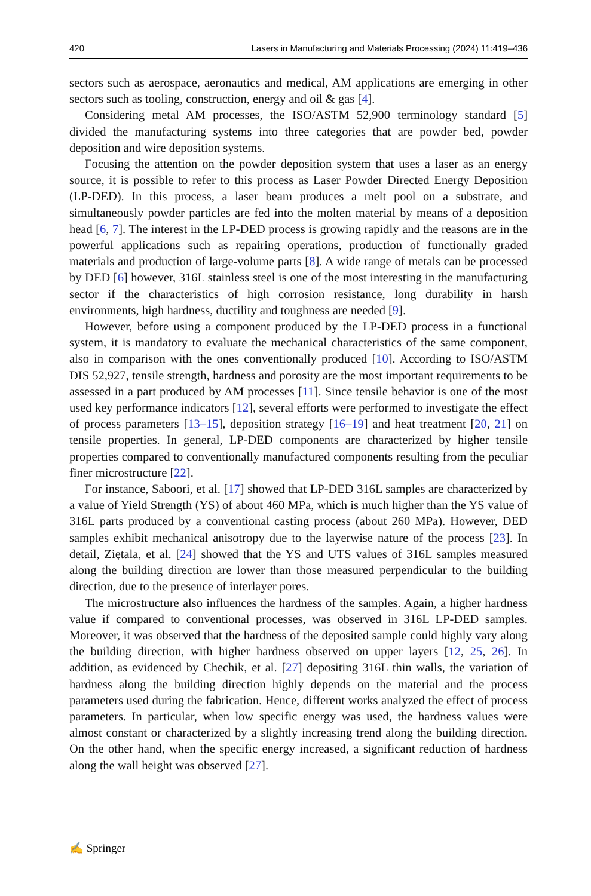420 Lasers in Manufacturing and Materials Processing (2024) 11:419–436
sectors such as aerospace, aeronautics and medical, AM applications are emerging in other sectors such as tooling, construction, energy and oil & gas [4].
Considering metal AM processes, the ISO/ASTM 52,900 terminology standard [5] divided the manufacturing systems into three categories that are powder bed, powder deposition and wire deposition systems.
Focusing the attention on the powder deposition system that uses a laser as an energy source, it is possible to refer to this process as Laser Powder Directed Energy Deposition (LP-DED). In this process, a laser beam produces a melt pool on a substrate, and simultaneously powder particles are fed into the molten material by means of a deposition head [6, 7]. The interest in the LP-DED process is growing rapidly and the reasons are in the powerful applications such as repairing operations, production of functionally graded materials and production of large-volume parts [8]. A wide range of metals can be processed by DED [6] however, 316L stainless steel is one of the most interesting in the manufacturing sector if the characteristics of high corrosion resistance, long durability in harsh environments, high hardness, ductility and toughness are needed [9].
However, before using a component produced by the LP-DED process in a functional system, it is mandatory to evaluate the mechanical characteristics of the same component, also in comparison with the ones conventionally produced [10]. According to ISO/ASTM DIS 52,927, tensile strength, hardness and porosity are the most important requirements to be assessed in a part produced by AM processes [11]. Since tensile behavior is one of the most used key performance indicators [12], several efforts were performed to investigate the effect of process parameters [13–15], deposition strategy [16–19] and heat treatment [20, 21] on tensile properties. In general, LP-DED components are characterized by higher tensile properties compared to conventionally manufactured components resulting from the peculiar finer microstructure [22].
For instance, Saboori, et al. [17] showed that LP-DED 316L samples are characterized by a value of Yield Strength (YS) of about 460 MPa, which is much higher than the YS value of 316L parts produced by a conventional casting process (about 260 MPa). However, DED samples exhibit mechanical anisotropy due to the layerwise nature of the process [23]. In detail, Ziętala, et al. [24] showed that the YS and UTS values of 316L samples measured along the building direction are lower than those measured perpendicular to the building direction, due to the presence of interlayer pores.
The microstructure also influences the hardness of the samples. Again, a higher hardness value if compared to conventional processes, was observed in 316L LP-DED samples. Moreover, it was observed that the hardness of the deposited sample could highly vary along the building direction, with higher hardness observed on upper layers [12, 25, 26]. In addition, as evidenced by Chechik, et al. [27] depositing 316L thin walls, the variation of hardness along the building direction highly depends on the material and the process parameters used during the fabrication. Hence, different works analyzed the effect of process parameters. In particular, when low specific energy was used, the hardness values were almost constant or characterized by a slightly increasing trend along the building direction. On the other hand, when the specific energy increased, a significant reduction of hardness along the wall height was observed [27].
✍ Springer